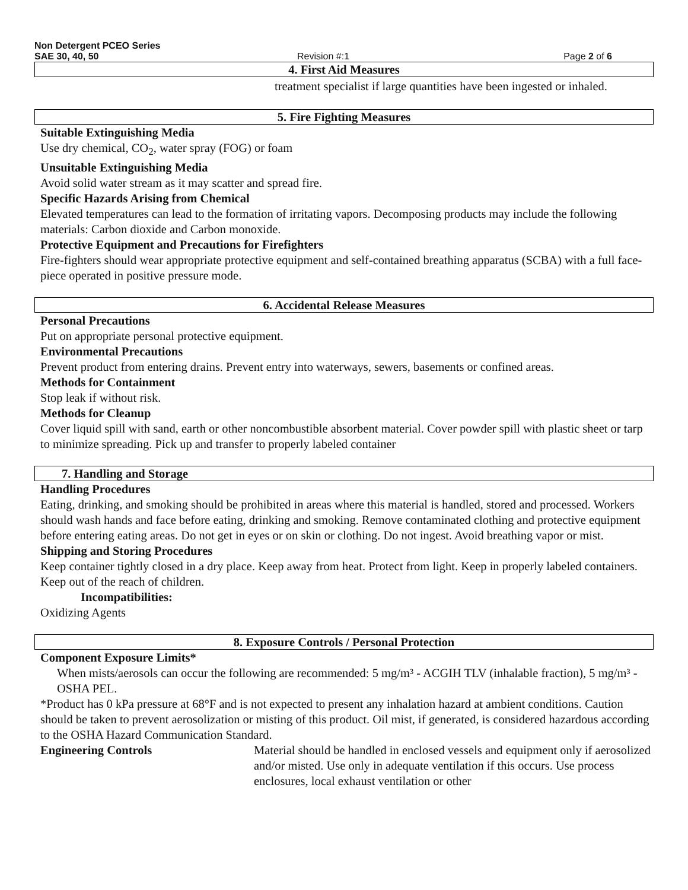Non Detergent PCEO Series
SAE 30, 40, 50 Revision #:1 Page 2 of 6
4. First Aid Measures
treatment specialist if large quantities have been ingested or inhaled.
5. Fire Fighting Measures
Suitable Extinguishing Media
Use dry chemical, CO<sub>2</sub>, water spray (FOG) or foam
Unsuitable Extinguishing Media
Avoid solid water stream as it may scatter and spread fire.
Specific Hazards Arising from Chemical
Elevated temperatures can lead to the formation of irritating vapors. Decomposing products may include the following materials: Carbon dioxide and Carbon monoxide.
Protective Equipment and Precautions for Firefighters
Fire-fighters should wear appropriate protective equipment and self-contained breathing apparatus (SCBA) with a full face-piece operated in positive pressure mode.
6. Accidental Release Measures
Personal Precautions
Put on appropriate personal protective equipment.
Environmental Precautions
Prevent product from entering drains. Prevent entry into waterways, sewers, basements or confined areas.
Methods for Containment
Stop leak if without risk.
Methods for Cleanup
Cover liquid spill with sand, earth or other noncombustible absorbent material. Cover powder spill with plastic sheet or tarp to minimize spreading. Pick up and transfer to properly labeled container
7. Handling and Storage
Handling Procedures
Eating, drinking, and smoking should be prohibited in areas where this material is handled, stored and processed. Workers should wash hands and face before eating, drinking and smoking. Remove contaminated clothing and protective equipment before entering eating areas. Do not get in eyes or on skin or clothing. Do not ingest. Avoid breathing vapor or mist.
Shipping and Storing Procedures
Keep container tightly closed in a dry place. Keep away from heat. Protect from light. Keep in properly labeled containers. Keep out of the reach of children.
Incompatibilities:
Oxidizing Agents
8. Exposure Controls / Personal Protection
Component Exposure Limits*
When mists/aerosols can occur the following are recommended: 5 mg/m³ - ACGIH TLV (inhalable fraction), 5 mg/m³ - OSHA PEL.
*Product has 0 kPa pressure at 68°F and is not expected to present any inhalation hazard at ambient conditions. Caution should be taken to prevent aerosolization or misting of this product. Oil mist, if generated, is considered hazardous according to the OSHA Hazard Communication Standard.
Engineering Controls Material should be handled in enclosed vessels and equipment only if aerosolized and/or misted. Use only in adequate ventilation if this occurs. Use process enclosures, local exhaust ventilation or other